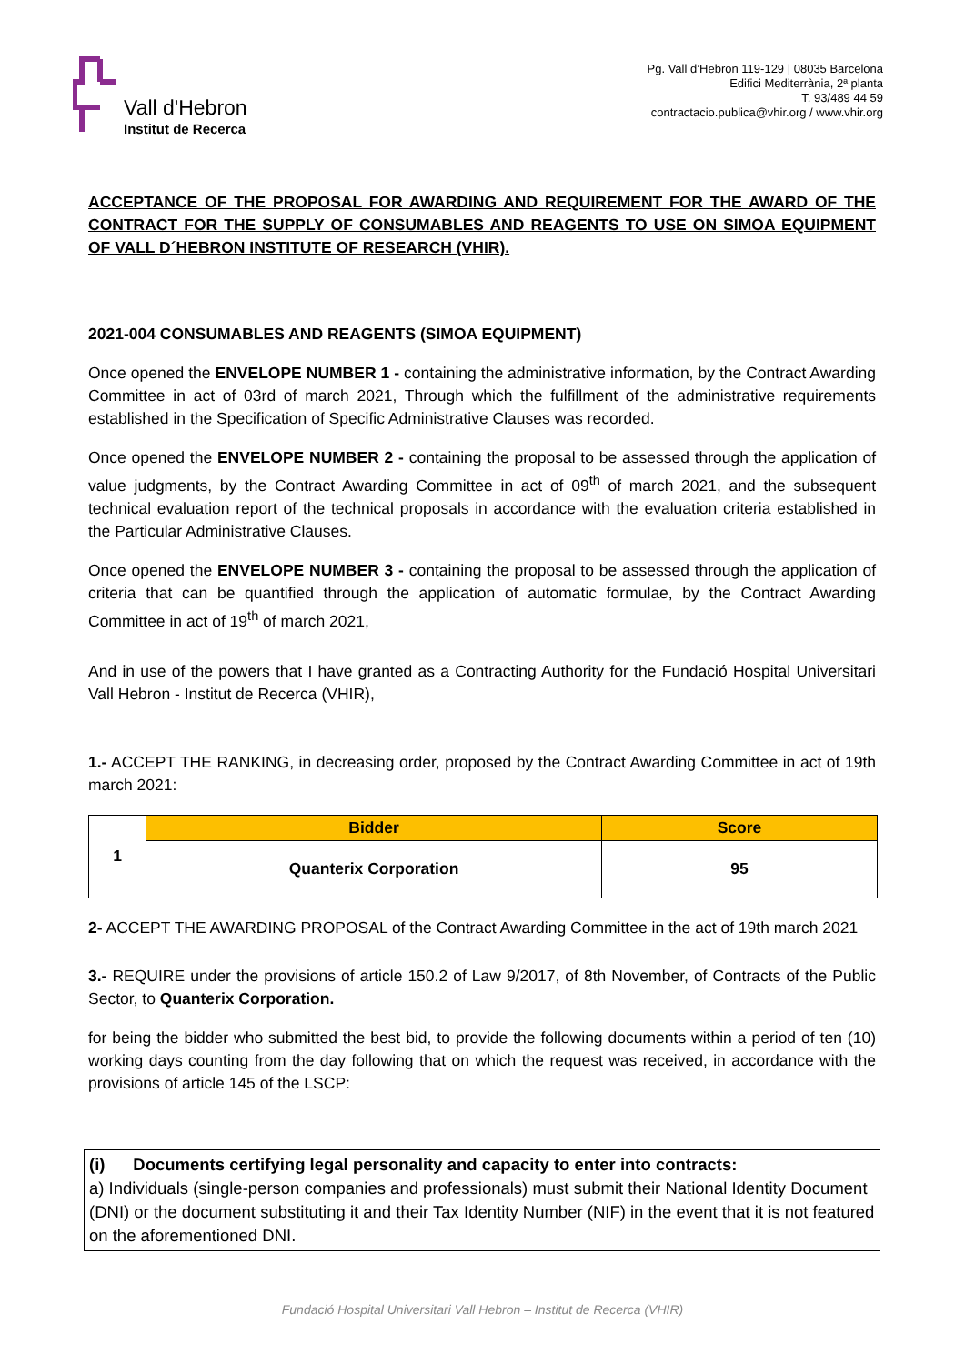Vall d'Hebron
Institut de Recerca
Pg. Vall d’Hebron 119-129 | 08035 Barcelona
Edifici Mediterrània, 2ª planta
T. 93/489 44 59
contractacio.publica@vhir.org / www.vhir.org
ACCEPTANCE OF THE PROPOSAL FOR AWARDING AND REQUIREMENT FOR THE AWARD OF THE CONTRACT FOR THE SUPPLY OF CONSUMABLES AND REAGENTS TO USE ON SIMOA EQUIPMENT OF VALL D´HEBRON INSTITUTE OF RESEARCH (VHIR).
2021-004 CONSUMABLES AND REAGENTS (SIMOA EQUIPMENT)
Once opened the ENVELOPE NUMBER 1 - containing the administrative information, by the Contract Awarding Committee in act of 03rd of march 2021, Through which the fulfillment of the administrative requirements established in the Specification of Specific Administrative Clauses was recorded.
Once opened the ENVELOPE NUMBER 2 - containing the proposal to be assessed through the application of value judgments, by the Contract Awarding Committee in act of 09<sup>th</sup> of march 2021, and the subsequent technical evaluation report of the technical proposals in accordance with the evaluation criteria established in the Particular Administrative Clauses.
Once opened the ENVELOPE NUMBER 3 - containing the proposal to be assessed through the application of criteria that can be quantified through the application of automatic formulae, by the Contract Awarding Committee in act of 19<sup>th</sup> of march 2021,
And in use of the powers that I have granted as a Contracting Authority for the Fundació Hospital Universitari Vall Hebron - Institut de Recerca (VHIR),
1.- ACCEPT THE RANKING, in decreasing order, proposed by the Contract Awarding Committee in act of 19th march 2021:
| 1 | Bidder | Score |
| | Quanterix Corporation | 95 |
2- ACCEPT THE AWARDING PROPOSAL of the Contract Awarding Committee in the act of 19th march 2021
3.- REQUIRE under the provisions of article 150.2 of Law 9/2017, of 8th November, of Contracts of the Public Sector, to Quanterix Corporation.
for being the bidder who submitted the best bid, to provide the following documents within a period of ten (10) working days counting from the day following that on which the request was received, in accordance with the provisions of article 145 of the LSCP:
(i) Documents certifying legal personality and capacity to enter into contracts:
a) Individuals (single-person companies and professionals) must submit their National Identity Document (DNI) or the document substituting it and their Tax Identity Number (NIF) in the event that it is not featured on the aforementioned DNI.
Fundació Hospital Universitari Vall Hebron – Institut de Recerca (VHIR)